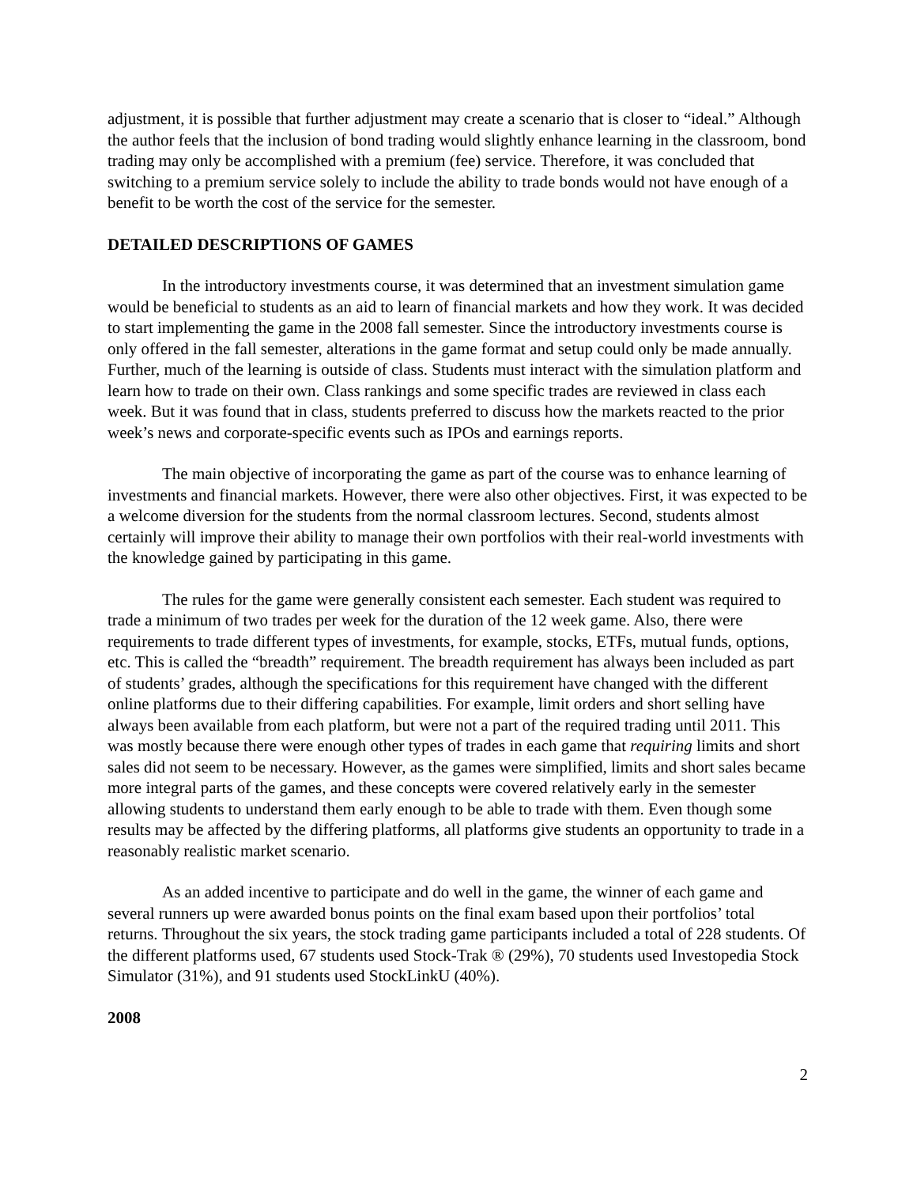adjustment, it is possible that further adjustment may create a scenario that is closer to “ideal.” Although the author feels that the inclusion of bond trading would slightly enhance learning in the classroom, bond trading may only be accomplished with a premium (fee) service. Therefore, it was concluded that switching to a premium service solely to include the ability to trade bonds would not have enough of a benefit to be worth the cost of the service for the semester.
DETAILED DESCRIPTIONS OF GAMES
In the introductory investments course, it was determined that an investment simulation game would be beneficial to students as an aid to learn of financial markets and how they work. It was decided to start implementing the game in the 2008 fall semester. Since the introductory investments course is only offered in the fall semester, alterations in the game format and setup could only be made annually. Further, much of the learning is outside of class. Students must interact with the simulation platform and learn how to trade on their own. Class rankings and some specific trades are reviewed in class each week. But it was found that in class, students preferred to discuss how the markets reacted to the prior week’s news and corporate-specific events such as IPOs and earnings reports.
The main objective of incorporating the game as part of the course was to enhance learning of investments and financial markets. However, there were also other objectives. First, it was expected to be a welcome diversion for the students from the normal classroom lectures. Second, students almost certainly will improve their ability to manage their own portfolios with their real-world investments with the knowledge gained by participating in this game.
The rules for the game were generally consistent each semester. Each student was required to trade a minimum of two trades per week for the duration of the 12 week game. Also, there were requirements to trade different types of investments, for example, stocks, ETFs, mutual funds, options, etc. This is called the “breadth” requirement. The breadth requirement has always been included as part of students’ grades, although the specifications for this requirement have changed with the different online platforms due to their differing capabilities. For example, limit orders and short selling have always been available from each platform, but were not a part of the required trading until 2011. This was mostly because there were enough other types of trades in each game that requiring limits and short sales did not seem to be necessary. However, as the games were simplified, limits and short sales became more integral parts of the games, and these concepts were covered relatively early in the semester allowing students to understand them early enough to be able to trade with them. Even though some results may be affected by the differing platforms, all platforms give students an opportunity to trade in a reasonably realistic market scenario.
As an added incentive to participate and do well in the game, the winner of each game and several runners up were awarded bonus points on the final exam based upon their portfolios’ total returns. Throughout the six years, the stock trading game participants included a total of 228 students. Of the different platforms used, 67 students used Stock-Trak ® (29%), 70 students used Investopedia Stock Simulator (31%), and 91 students used StockLinkU (40%).
2008
2